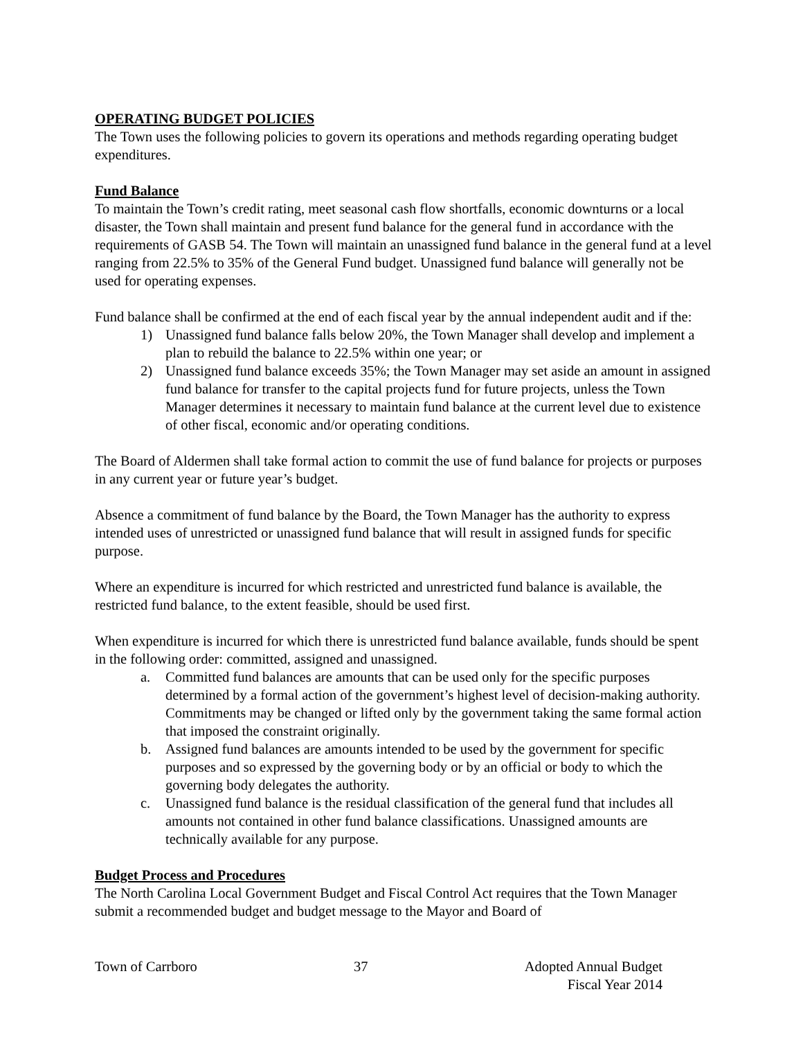OPERATING BUDGET POLICIES
The Town uses the following policies to govern its operations and methods regarding operating budget expenditures.
Fund Balance
To maintain the Town’s credit rating, meet seasonal cash flow shortfalls, economic downturns or a local disaster, the Town shall maintain and present fund balance for the general fund in accordance with the requirements of GASB 54. The Town will maintain an unassigned fund balance in the general fund at a level ranging from 22.5% to 35% of the General Fund budget. Unassigned fund balance will generally not be used for operating expenses.
Fund balance shall be confirmed at the end of each fiscal year by the annual independent audit and if the:
1) Unassigned fund balance falls below 20%, the Town Manager shall develop and implement a plan to rebuild the balance to 22.5% within one year; or
2) Unassigned fund balance exceeds 35%; the Town Manager may set aside an amount in assigned fund balance for transfer to the capital projects fund for future projects, unless the Town Manager determines it necessary to maintain fund balance at the current level due to existence of other fiscal, economic and/or operating conditions.
The Board of Aldermen shall take formal action to commit the use of fund balance for projects or purposes in any current year or future year’s budget.
Absence a commitment of fund balance by the Board, the Town Manager has the authority to express intended uses of unrestricted or unassigned fund balance that will result in assigned funds for specific purpose.
Where an expenditure is incurred for which restricted and unrestricted fund balance is available, the restricted fund balance, to the extent feasible, should be used first.
When expenditure is incurred for which there is unrestricted fund balance available, funds should be spent in the following order: committed, assigned and unassigned.
a. Committed fund balances are amounts that can be used only for the specific purposes determined by a formal action of the government’s highest level of decision-making authority. Commitments may be changed or lifted only by the government taking the same formal action that imposed the constraint originally.
b. Assigned fund balances are amounts intended to be used by the government for specific purposes and so expressed by the governing body or by an official or body to which the governing body delegates the authority.
c. Unassigned fund balance is the residual classification of the general fund that includes all amounts not contained in other fund balance classifications. Unassigned amounts are technically available for any purpose.
Budget Process and Procedures
The North Carolina Local Government Budget and Fiscal Control Act requires that the Town Manager submit a recommended budget and budget message to the Mayor and Board of
Town of Carrboro 37 Adopted Annual Budget
Fiscal Year 2014